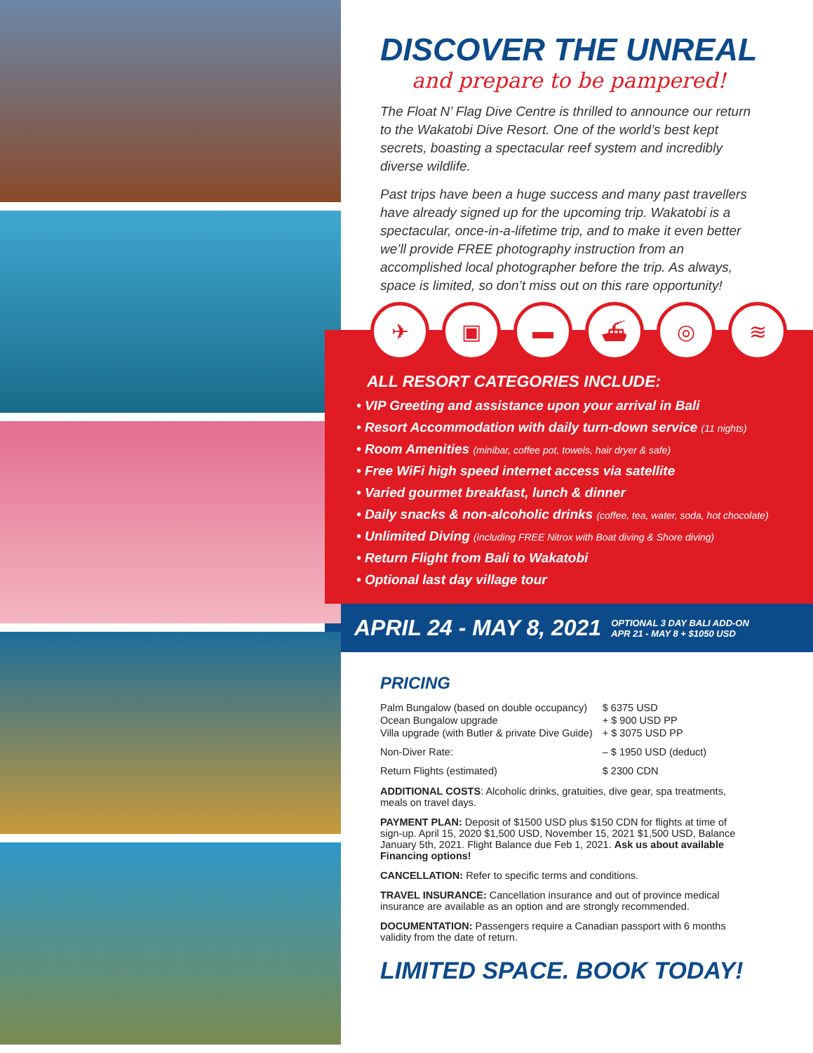DISCOVER THE UNREAL
and prepare to be pampered!
The Float N’ Flag Dive Centre is thrilled to announce our return to the Wakatobi Dive Resort. One of the world’s best kept secrets, boasting a spectacular reef system and incredibly diverse wildlife.
Past trips have been a huge success and many past travellers have already signed up for the upcoming trip. Wakatobi is a spectacular, once-in-a-lifetime trip, and to make it even better we’ll provide FREE photography instruction from an accomplished local photographer before the trip. As always, space is limited, so don’t miss out on this rare opportunity!
✈ ▣ ▬ ⛴ ◎ ≋
ALL RESORT CATEGORIES INCLUDE:
• VIP Greeting and assistance upon your arrival in Bali
• Resort Accommodation with daily turn-down service (11 nights)
• Room Amenities (minibar, coffee pot, towels, hair dryer & safe)
• Free WiFi high speed internet access via satellite
• Varied gourmet breakfast, lunch & dinner
• Daily snacks & non-alcoholic drinks (coffee, tea, water, soda, hot chocolate)
• Unlimited Diving (including FREE Nitrox with Boat diving & Shore diving)
• Return Flight from Bali to Wakatobi
• Optional last day village tour
APRIL 24 - MAY 8, 2021
OPTIONAL 3 DAY BALI ADD-ON
APR 21 - MAY 8 + $1050 USD
PRICING
| Palm Bungalow (based on double occupancy) | $ 6375 USD |
| Ocean Bungalow upgrade | + $ 900 USD PP |
| Villa upgrade (with Butler & private Dive Guide) | + $ 3075 USD PP |
| Non-Diver Rate: | – $ 1950 USD (deduct) |
| Return Flights (estimated) | $ 2300 CDN |
ADDITIONAL COSTS: Alcoholic drinks, gratuities, dive gear, spa treatments, meals on travel days.
PAYMENT PLAN: Deposit of $1500 USD plus $150 CDN for flights at time of sign-up. April 15, 2020 $1,500 USD, November 15, 2021 $1,500 USD, Balance January 5th, 2021. Flight Balance due Feb 1, 2021. Ask us about available Financing options!
CANCELLATION: Refer to specific terms and conditions.
TRAVEL INSURANCE: Cancellation insurance and out of province medical insurance are available as an option and are strongly recommended.
DOCUMENTATION: Passengers require a Canadian passport with 6 months validity from the date of return.
LIMITED SPACE. BOOK TODAY!